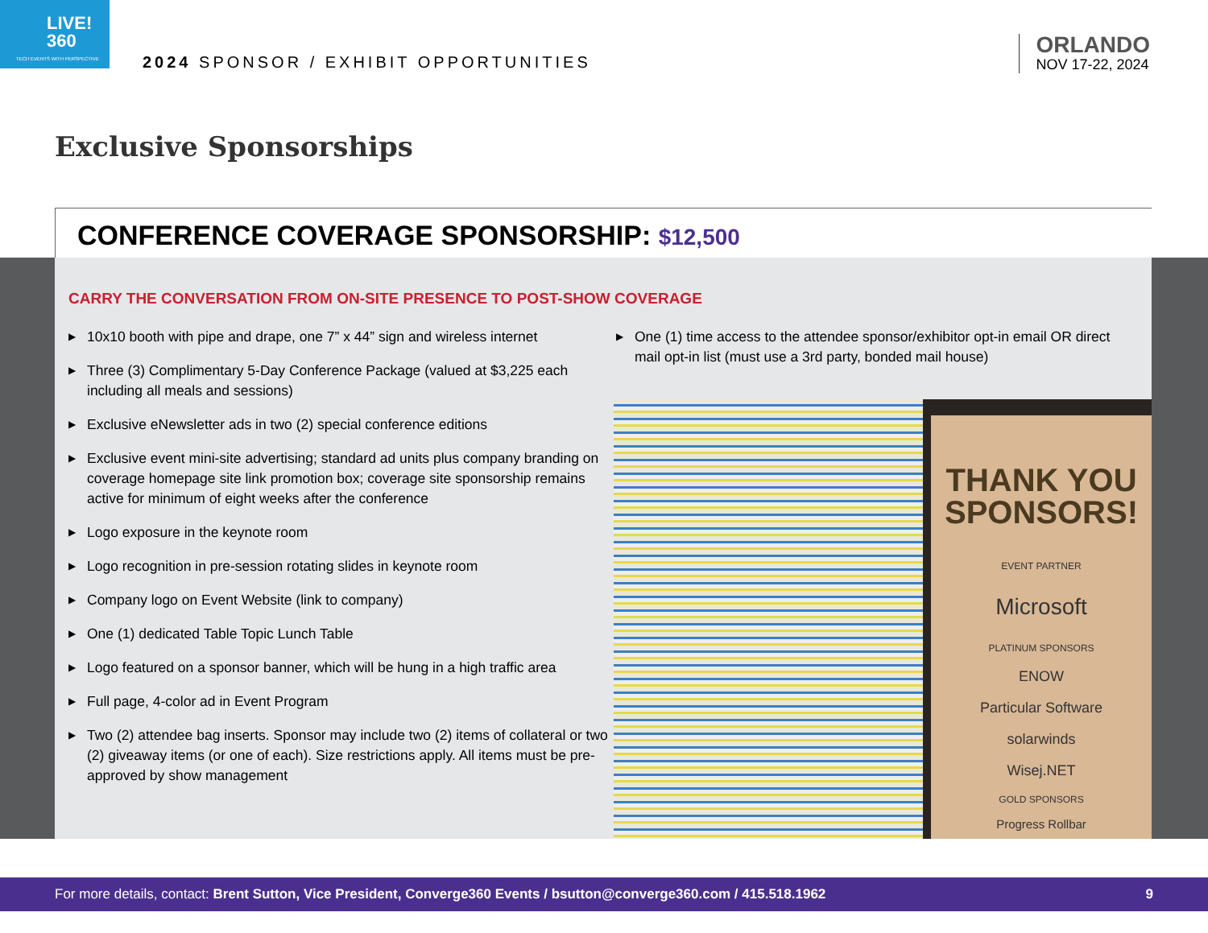LIVE!
360
TECH EVENTS WITH PERSPECTIVE
2024 SPONSOR / EXHIBIT OPPORTUNITIES
ORLANDO
NOV 17-22, 2024
Exclusive Sponsorships
CONFERENCE COVERAGE SPONSORSHIP: $12,500
CARRY THE CONVERSATION FROM ON-SITE PRESENCE TO POST-SHOW COVERAGE
▶ 10x10 booth with pipe and drape, one 7” x 44” sign and wireless internet
▶ Three (3) Complimentary 5-Day Conference Package (valued at $3,225 each including all meals and sessions)
▶ Exclusive eNewsletter ads in two (2) special conference editions
▶ Exclusive event mini-site advertising; standard ad units plus company branding on coverage homepage site link promotion box; coverage site sponsorship remains active for minimum of eight weeks after the conference
▶ Logo exposure in the keynote room
▶ Logo recognition in pre-session rotating slides in keynote room
▶ Company logo on Event Website (link to company)
▶ One (1) dedicated Table Topic Lunch Table
▶ Logo featured on a sponsor banner, which will be hung in a high traffic area
▶ Full page, 4-color ad in Event Program
▶ Two (2) attendee bag inserts. Sponsor may include two (2) items of collateral or two (2) giveaway items (or one of each). Size restrictions apply. All items must be pre-approved by show management
▶ One (1) time access to the attendee sponsor/exhibitor opt-in email OR direct mail opt-in list (must use a 3rd party, bonded mail house)
THANK YOU SPONSORS!
EVENT PARTNER
Microsoft
PLATINUM SPONSORS
ENOW
Particular Software
solarwinds
Wisej.NET
GOLD SPONSORS
Progress Rollbar
For more details, contact: Brent Sutton, Vice President, Converge360 Events / bsutton@converge360.com / 415.518.1962 9